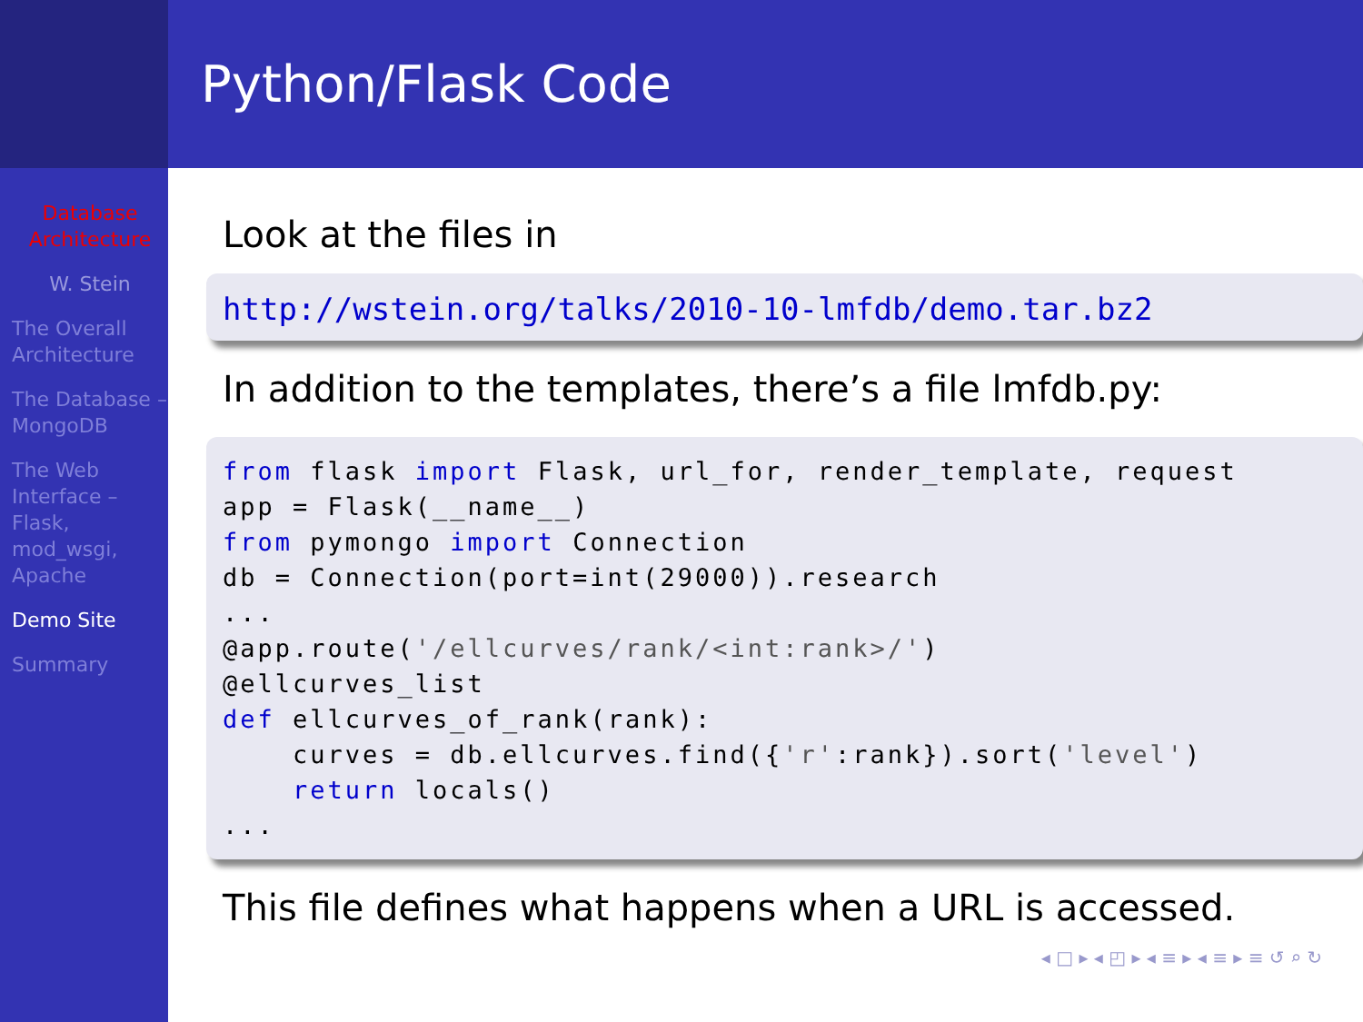Database Architecture
W. Stein
The Overall Architecture
The Database – MongoDB
The Web Interface – Flask, mod_wsgi, Apache
Demo Site
Summary
Python/Flask Code
Look at the files in
http://wstein.org/talks/2010-10-lmfdb/demo.tar.bz2
In addition to the templates, there’s a file lmfdb.py:
from flask import Flask, url_for, render_template, request
app = Flask(__name__)
from pymongo import Connection
db = Connection(port=int(29000)).research
...
@app.route('/ellcurves/rank/<int:rank>/')
@ellcurves_list
def ellcurves_of_rank(rank):
    curves = db.ellcurves.find({'r':rank}).sort('level')
    return locals()
...
This file defines what happens when a URL is accessed.
◂ □ ▸ ◂ ◰ ▸ ◂ ≡ ▸ ◂ ≡ ▸ ≡ ↺ ⌕ ↻